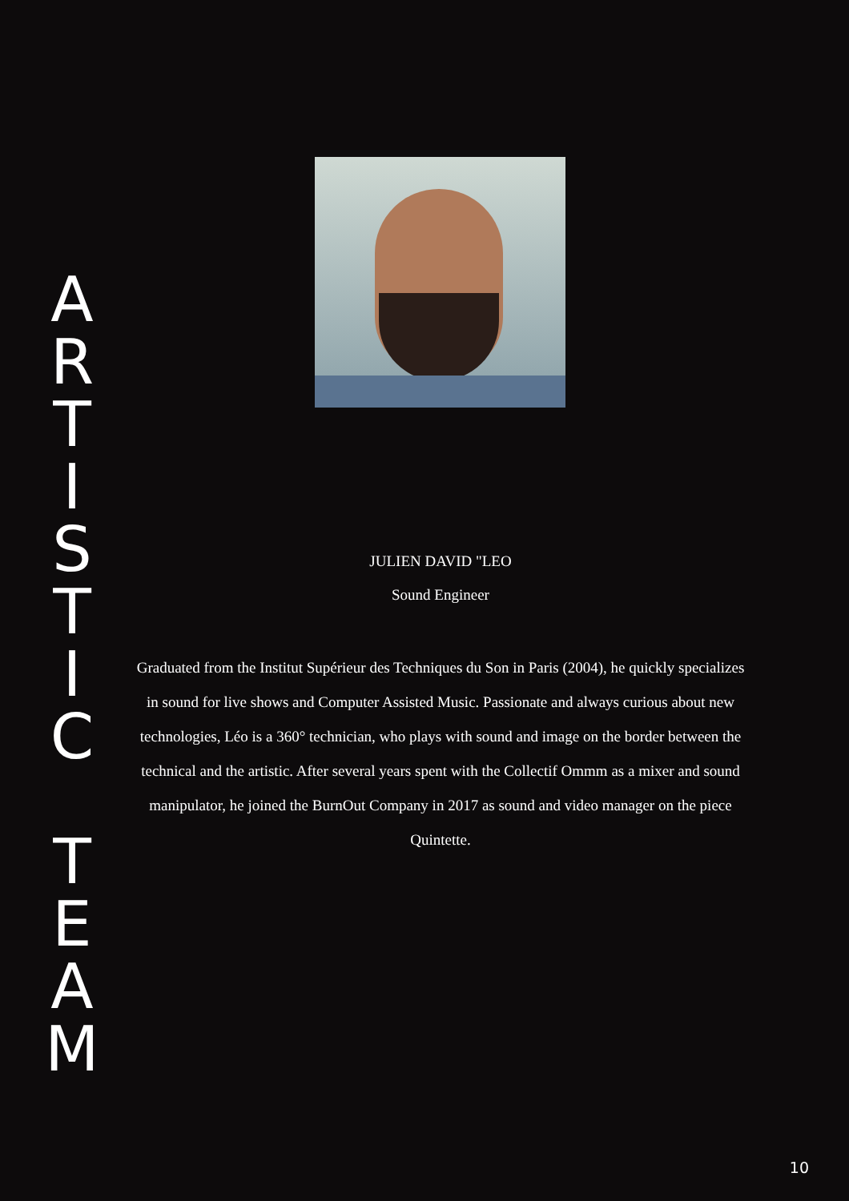A
R
T
I
S
T
I
C
T
E
A
M
JULIEN DAVID "LEO
Sound Engineer
Graduated from the Institut Supérieur des Techniques du Son in Paris (2004), he quickly specializes in sound for live shows and Computer Assisted Music. Passionate and always curious about new technologies, Léo is a 360° technician, who plays with sound and image on the border between the technical and the artistic. After several years spent with the Collectif Ommm as a mixer and sound manipulator, he joined the BurnOut Company in 2017 as sound and video manager on the piece Quintette.
10